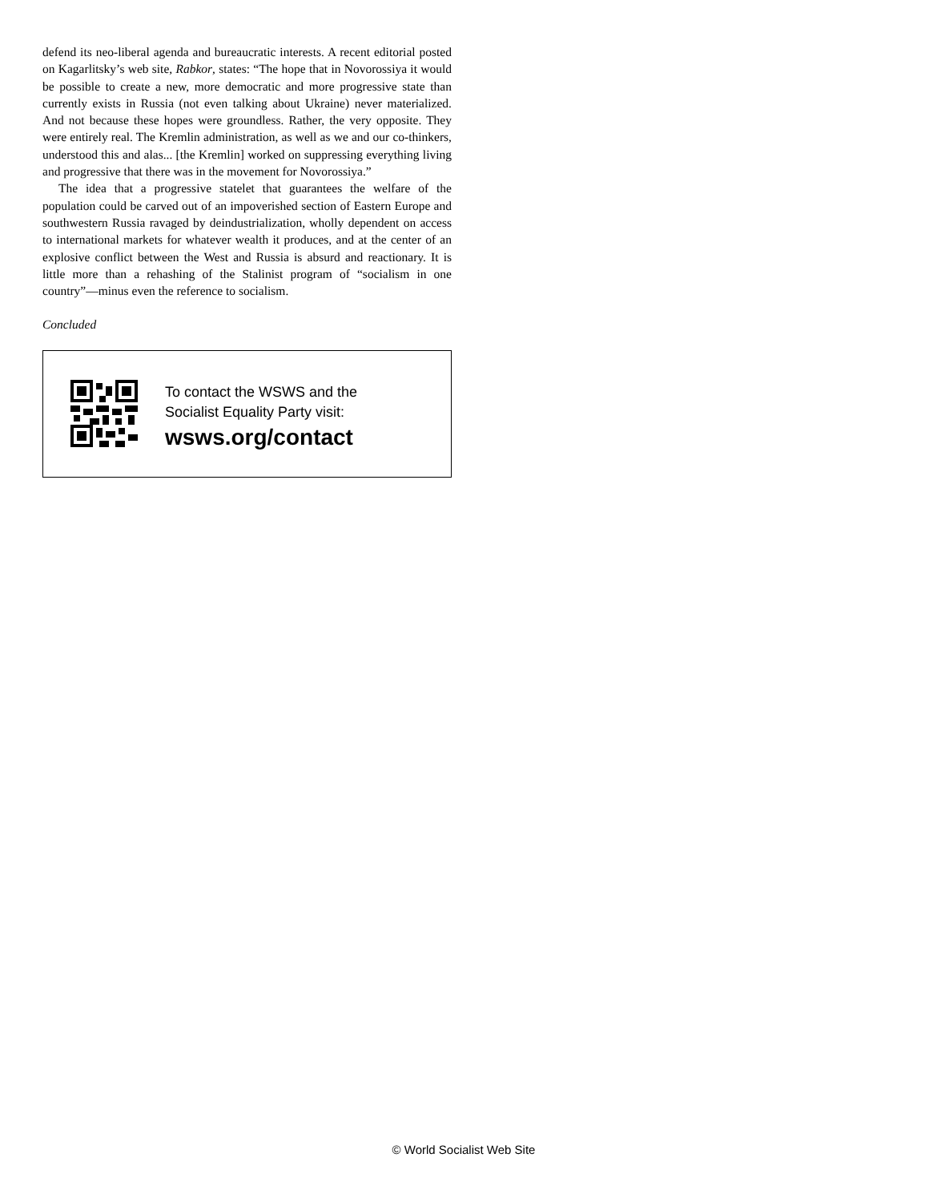defend its neo-liberal agenda and bureaucratic interests. A recent editorial posted on Kagarlitsky’s web site, Rabkor, states: “The hope that in Novorossiya it would be possible to create a new, more democratic and more progressive state than currently exists in Russia (not even talking about Ukraine) never materialized. And not because these hopes were groundless. Rather, the very opposite. They were entirely real. The Kremlin administration, as well as we and our co-thinkers, understood this and alas... [the Kremlin] worked on suppressing everything living and progressive that there was in the movement for Novorossiya.”
The idea that a progressive statelet that guarantees the welfare of the population could be carved out of an impoverished section of Eastern Europe and southwestern Russia ravaged by deindustrialization, wholly dependent on access to international markets for whatever wealth it produces, and at the center of an explosive conflict between the West and Russia is absurd and reactionary. It is little more than a rehashing of the Stalinist program of “socialism in one country”—minus even the reference to socialism.
Concluded
To contact the WSWS and the
Socialist Equality Party visit:
wsws.org/contact
© World Socialist Web Site